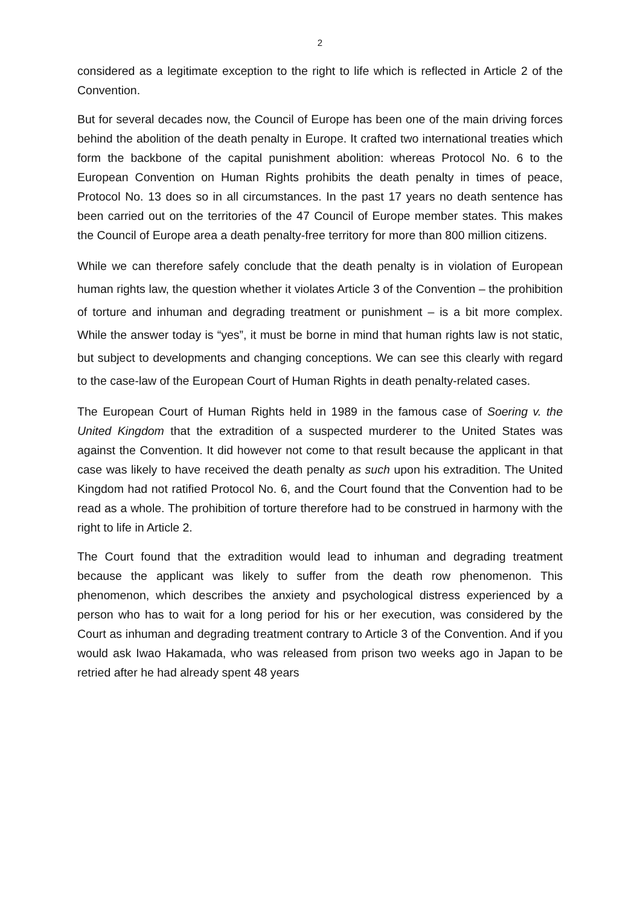2
considered as a legitimate exception to the right to life which is reflected in Article 2 of the Convention.
But for several decades now, the Council of Europe has been one of the main driving forces behind the abolition of the death penalty in Europe. It crafted two international treaties which form the backbone of the capital punishment abolition: whereas Protocol No. 6 to the European Convention on Human Rights prohibits the death penalty in times of peace, Protocol No. 13 does so in all circumstances. In the past 17 years no death sentence has been carried out on the territories of the 47 Council of Europe member states. This makes the Council of Europe area a death penalty-free territory for more than 800 million citizens.
While we can therefore safely conclude that the death penalty is in violation of European human rights law, the question whether it violates Article 3 of the Convention – the prohibition of torture and inhuman and degrading treatment or punishment – is a bit more complex. While the answer today is “yes”, it must be borne in mind that human rights law is not static, but subject to developments and changing conceptions. We can see this clearly with regard to the case-law of the European Court of Human Rights in death penalty-related cases.
The European Court of Human Rights held in 1989 in the famous case of Soering v. the United Kingdom that the extradition of a suspected murderer to the United States was against the Convention. It did however not come to that result because the applicant in that case was likely to have received the death penalty as such upon his extradition. The United Kingdom had not ratified Protocol No. 6, and the Court found that the Convention had to be read as a whole. The prohibition of torture therefore had to be construed in harmony with the right to life in Article 2.
The Court found that the extradition would lead to inhuman and degrading treatment because the applicant was likely to suffer from the death row phenomenon. This phenomenon, which describes the anxiety and psychological distress experienced by a person who has to wait for a long period for his or her execution, was considered by the Court as inhuman and degrading treatment contrary to Article 3 of the Convention. And if you would ask Iwao Hakamada, who was released from prison two weeks ago in Japan to be retried after he had already spent 48 years